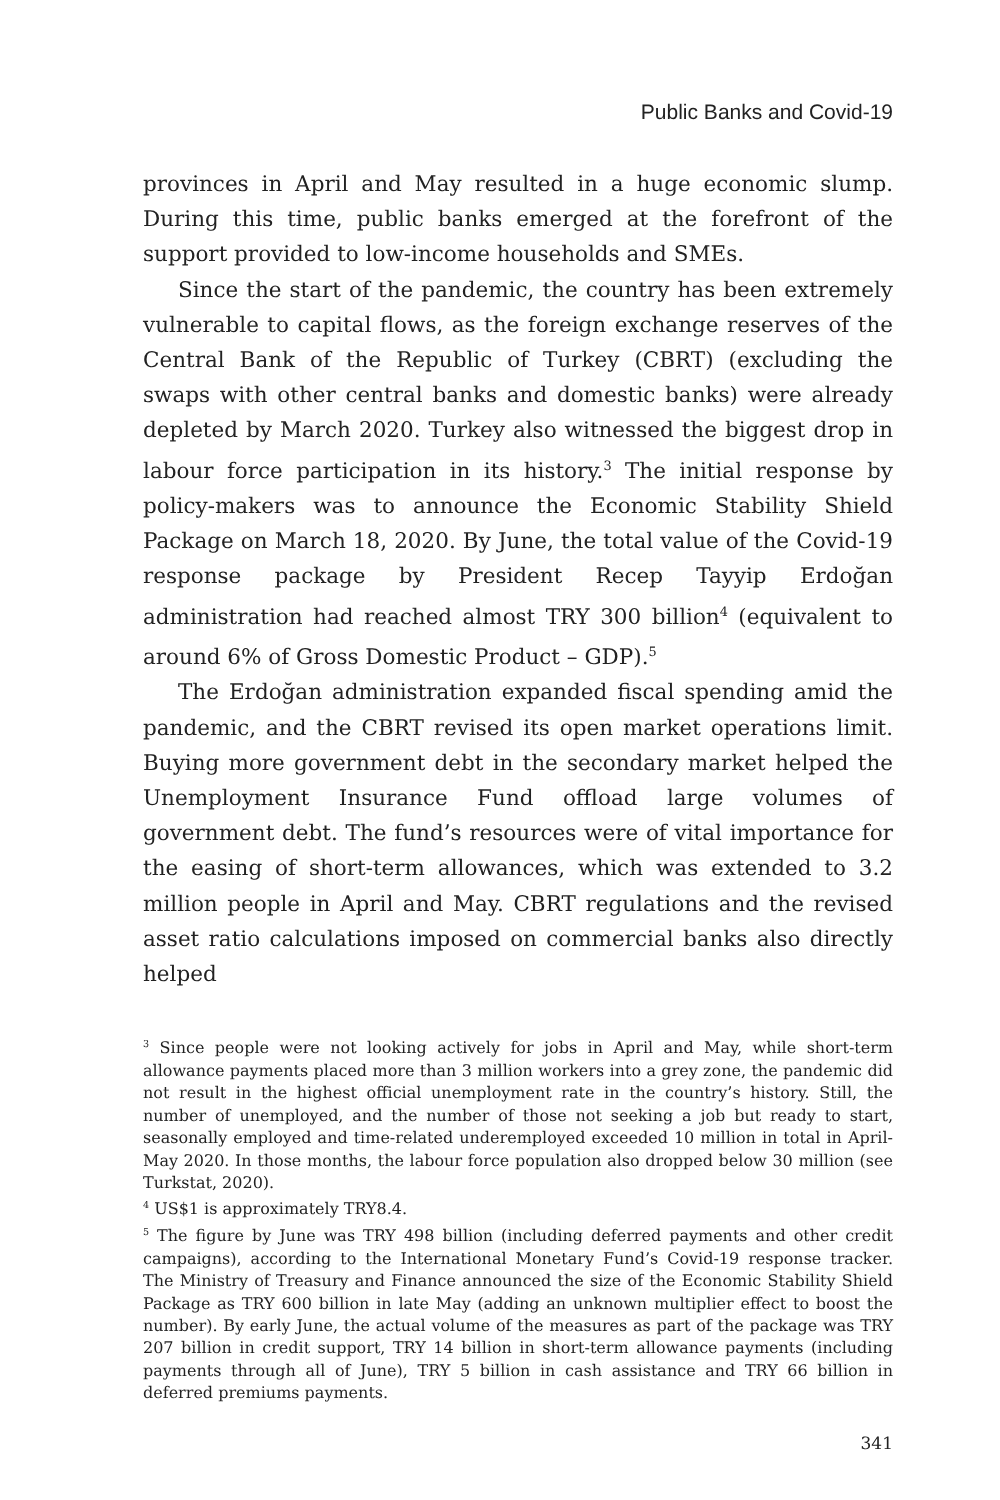Public Banks and Covid-19
provinces in April and May resulted in a huge economic slump. During this time, public banks emerged at the forefront of the support provided to low-income households and SMEs.
Since the start of the pandemic, the country has been extremely vulnerable to capital flows, as the foreign exchange reserves of the Central Bank of the Republic of Turkey (CBRT) (excluding the swaps with other central banks and domestic banks) were already depleted by March 2020. Turkey also witnessed the biggest drop in labour force participation in its history.<sup>3</sup> The initial response by policy-makers was to announce the Economic Stability Shield Package on March 18, 2020. By June, the total value of the Covid-19 response package by President Recep Tayyip Erdoğan administration had reached almost TRY 300 billion<sup>4</sup> (equivalent to around 6% of Gross Domestic Product – GDP).<sup>5</sup>
The Erdoğan administration expanded fiscal spending amid the pandemic, and the CBRT revised its open market operations limit. Buying more government debt in the secondary market helped the Unemployment Insurance Fund offload large volumes of government debt. The fund’s resources were of vital importance for the easing of short-term allowances, which was extended to 3.2 million people in April and May. CBRT regulations and the revised asset ratio calculations imposed on commercial banks also directly helped
<sup>3</sup> Since people were not looking actively for jobs in April and May, while short-term allowance payments placed more than 3 million workers into a grey zone, the pandemic did not result in the highest official unemployment rate in the country’s history. Still, the number of unemployed, and the number of those not seeking a job but ready to start, seasonally employed and time-related underemployed exceeded 10 million in total in April-May 2020. In those months, the labour force population also dropped below 30 million (see Turkstat, 2020).
<sup>4</sup> US$1 is approximately TRY8.4.
<sup>5</sup> The figure by June was TRY 498 billion (including deferred payments and other credit campaigns), according to the International Monetary Fund’s Covid-19 response tracker. The Ministry of Treasury and Finance announced the size of the Economic Stability Shield Package as TRY 600 billion in late May (adding an unknown multiplier effect to boost the number). By early June, the actual volume of the measures as part of the package was TRY 207 billion in credit support, TRY 14 billion in short-term allowance payments (including payments through all of June), TRY 5 billion in cash assistance and TRY 66 billion in deferred premiums payments.
341